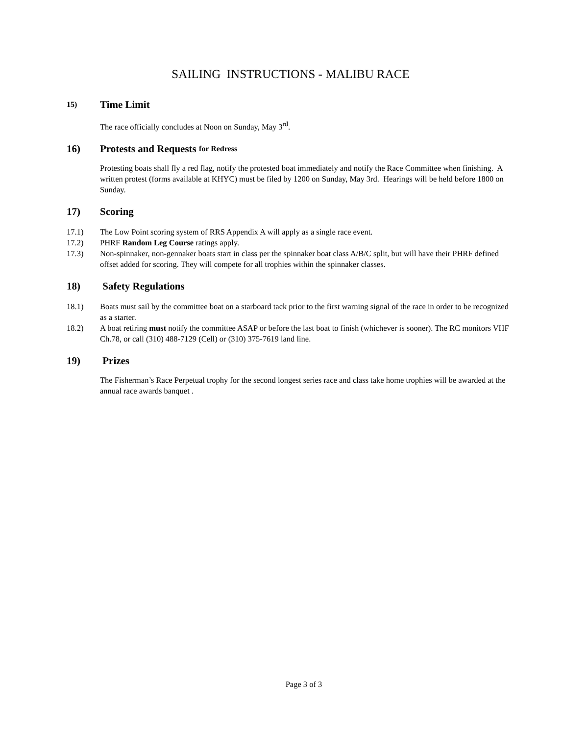SAILING INSTRUCTIONS - MALIBU RACE
15) Time Limit
The race officially concludes at Noon on Sunday, May 3<sup>rd</sup>.
16) Protests and Requests for Redress
Protesting boats shall fly a red flag, notify the protested boat immediately and notify the Race Committee when finishing. A written protest (forms available at KHYC) must be filed by 1200 on Sunday, May 3rd. Hearings will be held before 1800 on Sunday.
17) Scoring
17.1) The Low Point scoring system of RRS Appendix A will apply as a single race event.
17.2) PHRF Random Leg Course ratings apply.
17.3) Non-spinnaker, non-gennaker boats start in class per the spinnaker boat class A/B/C split, but will have their PHRF defined offset added for scoring. They will compete for all trophies within the spinnaker classes.
18) Safety Regulations
18.1) Boats must sail by the committee boat on a starboard tack prior to the first warning signal of the race in order to be recognized as a starter.
18.2) A boat retiring must notify the committee ASAP or before the last boat to finish (whichever is sooner). The RC monitors VHF Ch.78, or call (310) 488-7129 (Cell) or (310) 375-7619 land line.
19) Prizes
The Fisherman’s Race Perpetual trophy for the second longest series race and class take home trophies will be awarded at the annual race awards banquet .
Page 3 of 3